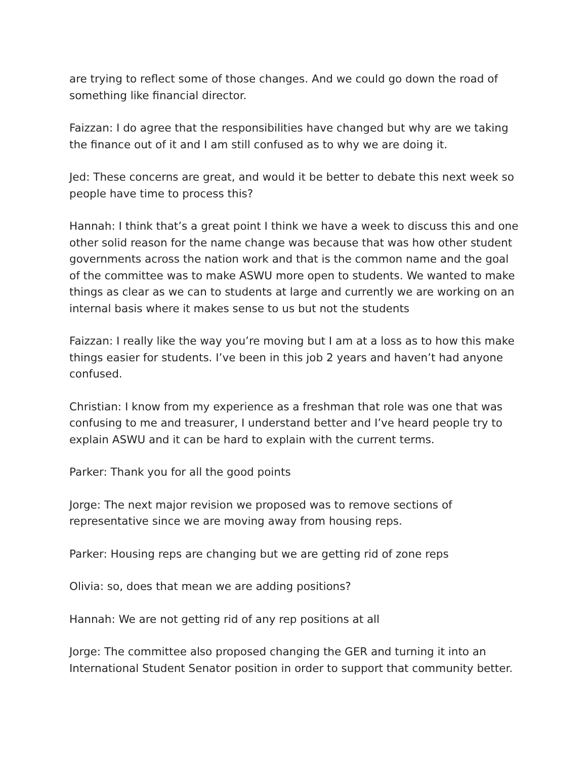are trying to reflect some of those changes. And we could go down the road of something like financial director.
Faizzan: I do agree that the responsibilities have changed but why are we taking the finance out of it and I am still confused as to why we are doing it.
Jed: These concerns are great, and would it be better to debate this next week so people have time to process this?
Hannah: I think that’s a great point I think we have a week to discuss this and one other solid reason for the name change was because that was how other student governments across the nation work and that is the common name and the goal of the committee was to make ASWU more open to students. We wanted to make things as clear as we can to students at large and currently we are working on an internal basis where it makes sense to us but not the students
Faizzan: I really like the way you’re moving but I am at a loss as to how this make things easier for students. I’ve been in this job 2 years and haven’t had anyone confused.
Christian: I know from my experience as a freshman that role was one that was confusing to me and treasurer, I understand better and I’ve heard people try to explain ASWU and it can be hard to explain with the current terms.
Parker: Thank you for all the good points
Jorge: The next major revision we proposed was to remove sections of representative since we are moving away from housing reps.
Parker: Housing reps are changing but we are getting rid of zone reps
Olivia: so, does that mean we are adding positions?
Hannah: We are not getting rid of any rep positions at all
Jorge: The committee also proposed changing the GER and turning it into an International Student Senator position in order to support that community better.